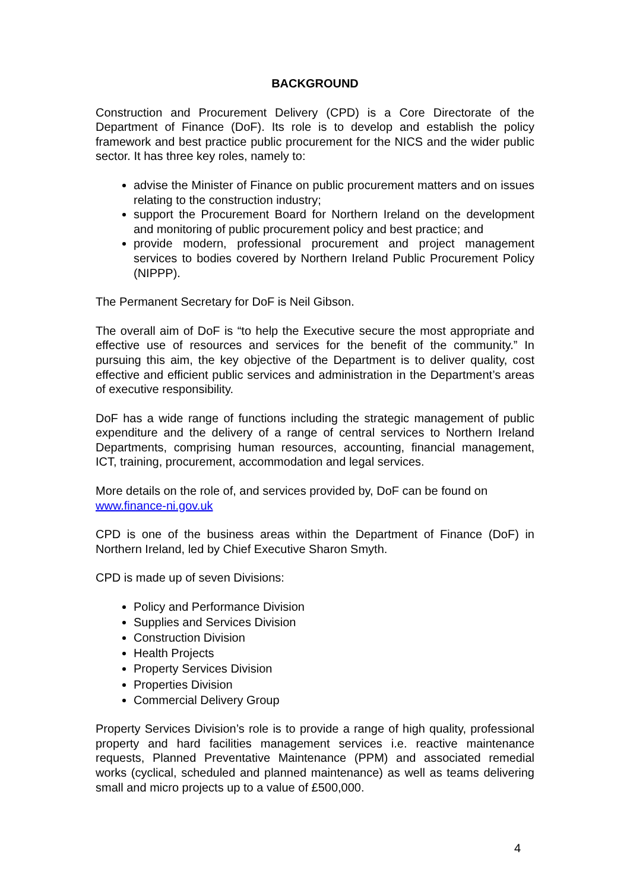BACKGROUND
Construction and Procurement Delivery (CPD) is a Core Directorate of the Department of Finance (DoF). Its role is to develop and establish the policy framework and best practice public procurement for the NICS and the wider public sector. It has three key roles, namely to:
advise the Minister of Finance on public procurement matters and on issues relating to the construction industry;
support the Procurement Board for Northern Ireland on the development and monitoring of public procurement policy and best practice; and
provide modern, professional procurement and project management services to bodies covered by Northern Ireland Public Procurement Policy (NIPPP).
The Permanent Secretary for DoF is Neil Gibson.
The overall aim of DoF is “to help the Executive secure the most appropriate and effective use of resources and services for the benefit of the community.” In pursuing this aim, the key objective of the Department is to deliver quality, cost effective and efficient public services and administration in the Department’s areas of executive responsibility.
DoF has a wide range of functions including the strategic management of public expenditure and the delivery of a range of central services to Northern Ireland Departments, comprising human resources, accounting, financial management, ICT, training, procurement, accommodation and legal services.
More details on the role of, and services provided by, DoF can be found on www.finance-ni.gov.uk
CPD is one of the business areas within the Department of Finance (DoF) in Northern Ireland, led by Chief Executive Sharon Smyth.
CPD is made up of seven Divisions:
Policy and Performance Division
Supplies and Services Division
Construction Division
Health Projects
Property Services Division
Properties Division
Commercial Delivery Group
Property Services Division’s role is to provide a range of high quality, professional property and hard facilities management services i.e. reactive maintenance requests, Planned Preventative Maintenance (PPM) and associated remedial works (cyclical, scheduled and planned maintenance) as well as teams delivering small and micro projects up to a value of £500,000.
4